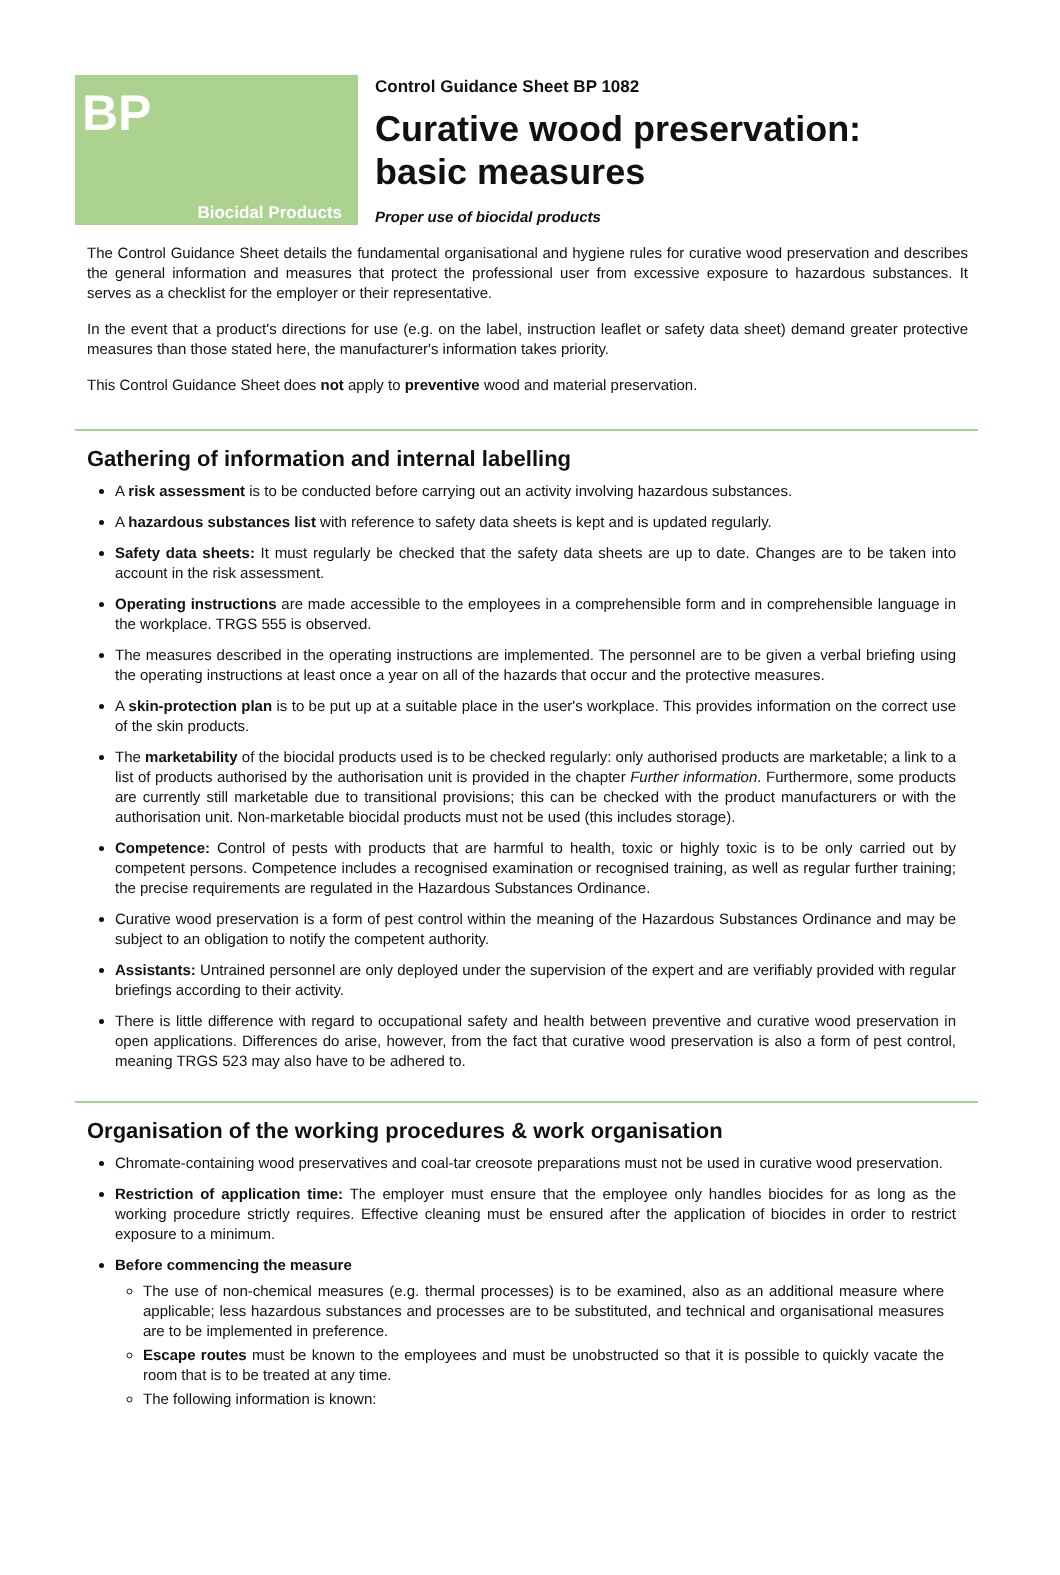BP
Biocidal Products
Control Guidance Sheet BP 1082
Curative wood preservation:
basic measures
Proper use of biocidal products
The Control Guidance Sheet details the fundamental organisational and hygiene rules for curative wood preservation and describes the general information and measures that protect the professional user from excessive exposure to hazardous substances. It serves as a checklist for the employer or their representative.
In the event that a product's directions for use (e.g. on the label, instruction leaflet or safety data sheet) demand greater protective measures than those stated here, the manufacturer's information takes priority.
This Control Guidance Sheet does not apply to preventive wood and material preservation.
Gathering of information and internal labelling
A risk assessment is to be conducted before carrying out an activity involving hazardous substances.
A hazardous substances list with reference to safety data sheets is kept and is updated regularly.
Safety data sheets: It must regularly be checked that the safety data sheets are up to date. Changes are to be taken into account in the risk assessment.
Operating instructions are made accessible to the employees in a comprehensible form and in comprehensible language in the workplace. TRGS 555 is observed.
The measures described in the operating instructions are implemented. The personnel are to be given a verbal briefing using the operating instructions at least once a year on all of the hazards that occur and the protective measures.
A skin-protection plan is to be put up at a suitable place in the user's workplace. This provides information on the correct use of the skin products.
The marketability of the biocidal products used is to be checked regularly: only authorised products are marketable; a link to a list of products authorised by the authorisation unit is provided in the chapter Further information. Furthermore, some products are currently still marketable due to transitional provisions; this can be checked with the product manufacturers or with the authorisation unit. Non-marketable biocidal products must not be used (this includes storage).
Competence: Control of pests with products that are harmful to health, toxic or highly toxic is to be only carried out by competent persons. Competence includes a recognised examination or recognised training, as well as regular further training; the precise requirements are regulated in the Hazardous Substances Ordinance.
Curative wood preservation is a form of pest control within the meaning of the Hazardous Substances Ordinance and may be subject to an obligation to notify the competent authority.
Assistants: Untrained personnel are only deployed under the supervision of the expert and are verifiably provided with regular briefings according to their activity.
There is little difference with regard to occupational safety and health between preventive and curative wood preservation in open applications. Differences do arise, however, from the fact that curative wood preservation is also a form of pest control, meaning TRGS 523 may also have to be adhered to.
Organisation of the working procedures & work organisation
Chromate-containing wood preservatives and coal-tar creosote preparations must not be used in curative wood preservation.
Restriction of application time: The employer must ensure that the employee only handles biocides for as long as the working procedure strictly requires. Effective cleaning must be ensured after the application of biocides in order to restrict exposure to a minimum.
Before commencing the measure
The use of non-chemical measures (e.g. thermal processes) is to be examined, also as an additional measure where applicable; less hazardous substances and processes are to be substituted, and technical and organisational measures are to be implemented in preference.
Escape routes must be known to the employees and must be unobstructed so that it is possible to quickly vacate the room that is to be treated at any time.
The following information is known: